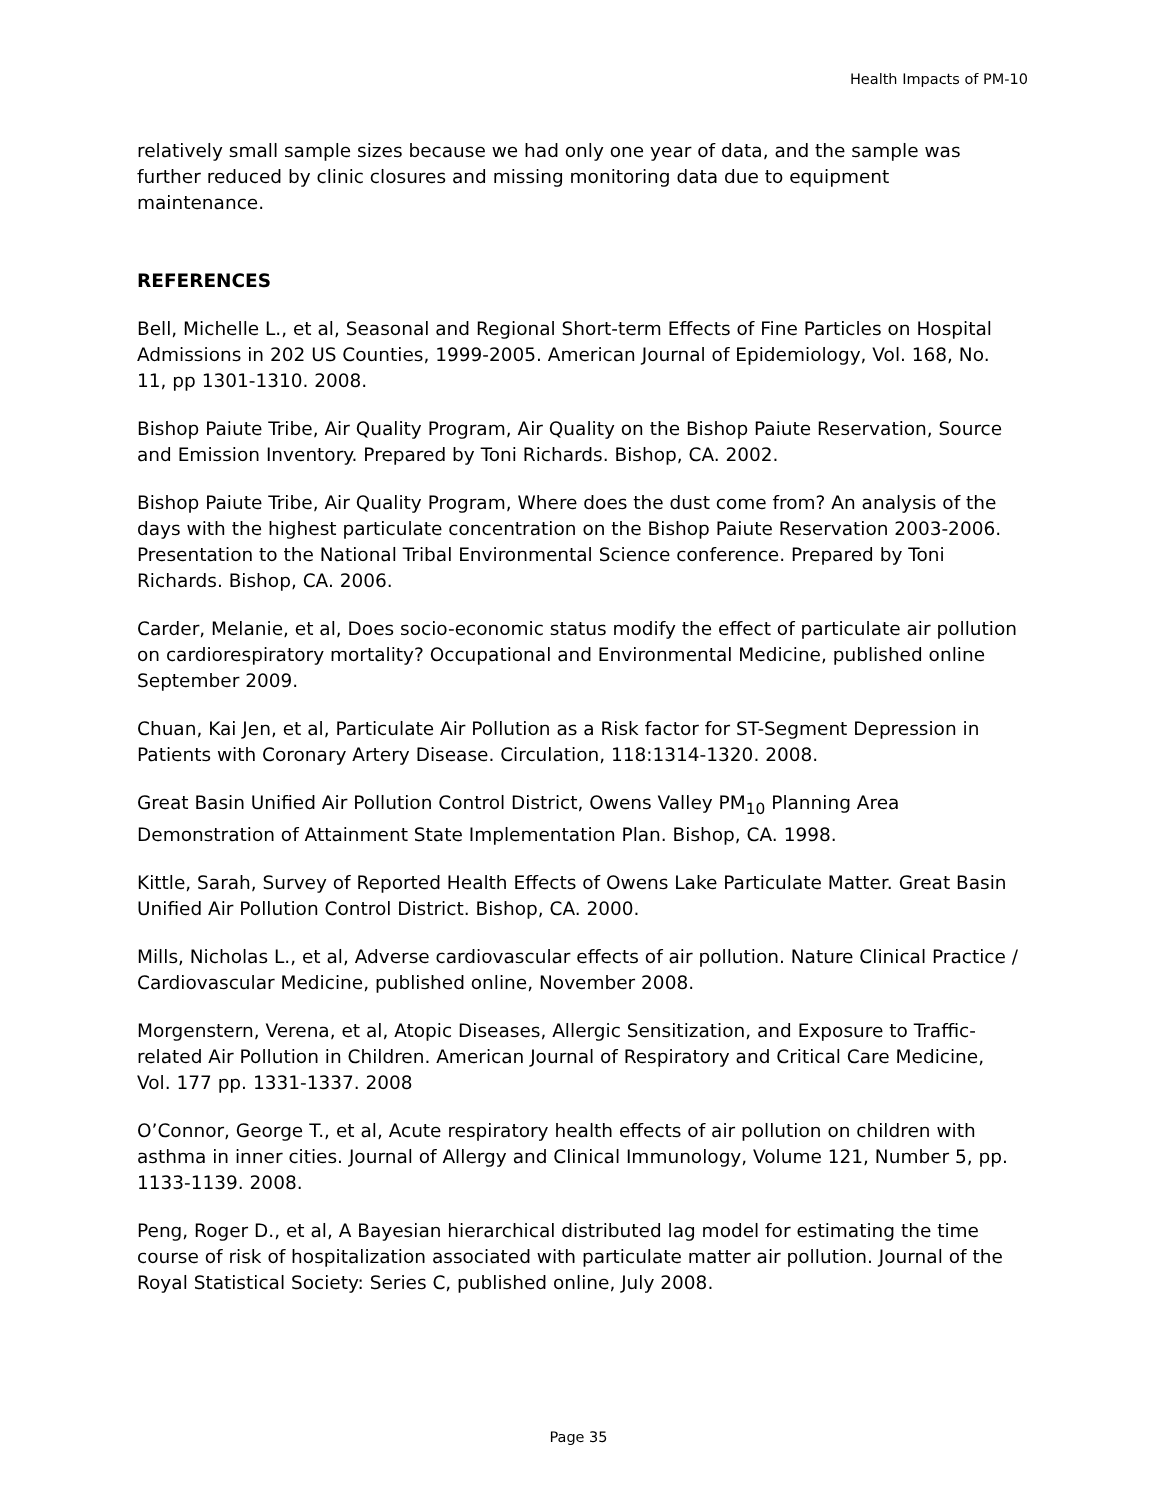Health Impacts of PM-10
relatively small sample sizes because we had only one year of data, and the sample was further reduced by clinic closures and missing monitoring data due to equipment maintenance.
REFERENCES
Bell, Michelle L., et al, Seasonal and Regional Short-term Effects of Fine Particles on Hospital Admissions in 202 US Counties, 1999-2005. American Journal of Epidemiology, Vol. 168, No. 11, pp 1301-1310. 2008.
Bishop Paiute Tribe, Air Quality Program, Air Quality on the Bishop Paiute Reservation, Source and Emission Inventory. Prepared by Toni Richards. Bishop, CA. 2002.
Bishop Paiute Tribe, Air Quality Program, Where does the dust come from? An analysis of the days with the highest particulate concentration on the Bishop Paiute Reservation 2003-2006. Presentation to the National Tribal Environmental Science conference. Prepared by Toni Richards. Bishop, CA. 2006.
Carder, Melanie, et al, Does socio-economic status modify the effect of particulate air pollution on cardiorespiratory mortality? Occupational and Environmental Medicine, published online September 2009.
Chuan, Kai Jen, et al, Particulate Air Pollution as a Risk factor for ST-Segment Depression in Patients with Coronary Artery Disease. Circulation, 118:1314-1320. 2008.
Great Basin Unified Air Pollution Control District, Owens Valley PM<sub>10</sub> Planning Area Demonstration of Attainment State Implementation Plan. Bishop, CA. 1998.
Kittle, Sarah, Survey of Reported Health Effects of Owens Lake Particulate Matter. Great Basin Unified Air Pollution Control District. Bishop, CA. 2000.
Mills, Nicholas L., et al, Adverse cardiovascular effects of air pollution. Nature Clinical Practice / Cardiovascular Medicine, published online, November 2008.
Morgenstern, Verena, et al, Atopic Diseases, Allergic Sensitization, and Exposure to Traffic-related Air Pollution in Children. American Journal of Respiratory and Critical Care Medicine, Vol. 177 pp. 1331-1337. 2008
O’Connor, George T., et al, Acute respiratory health effects of air pollution on children with asthma in inner cities. Journal of Allergy and Clinical Immunology, Volume 121, Number 5, pp. 1133-1139. 2008.
Peng, Roger D., et al, A Bayesian hierarchical distributed lag model for estimating the time course of risk of hospitalization associated with particulate matter air pollution. Journal of the Royal Statistical Society: Series C, published online, July 2008.
Page 35